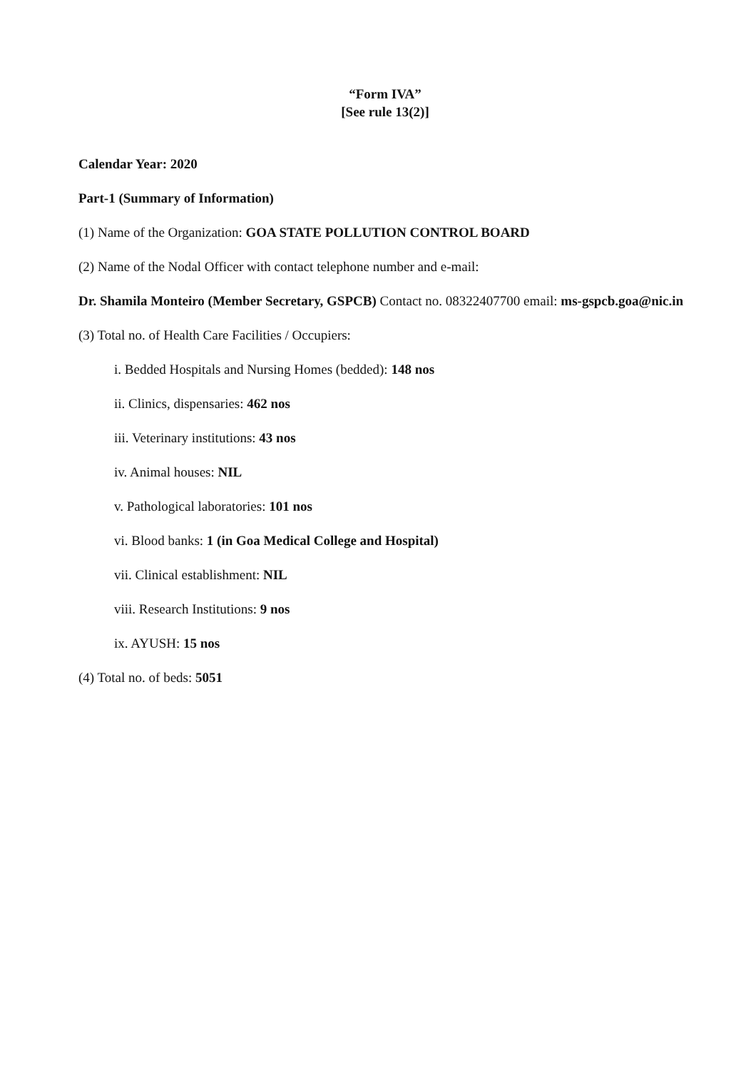“Form IVA”
[See rule 13(2)]
Calendar Year: 2020
Part-1 (Summary of Information)
(1) Name of the Organization: GOA STATE POLLUTION CONTROL BOARD
(2) Name of the Nodal Officer with contact telephone number and e-mail:
Dr. Shamila Monteiro (Member Secretary, GSPCB) Contact no. 08322407700 email: ms-gspcb.goa@nic.in
(3) Total no. of Health Care Facilities / Occupiers:
i. Bedded Hospitals and Nursing Homes (bedded): 148 nos
ii. Clinics, dispensaries: 462 nos
iii. Veterinary institutions: 43 nos
iv. Animal houses: NIL
v. Pathological laboratories: 101 nos
vi. Blood banks: 1 (in Goa Medical College and Hospital)
vii. Clinical establishment: NIL
viii. Research Institutions: 9 nos
ix. AYUSH: 15 nos
(4) Total no. of beds: 5051